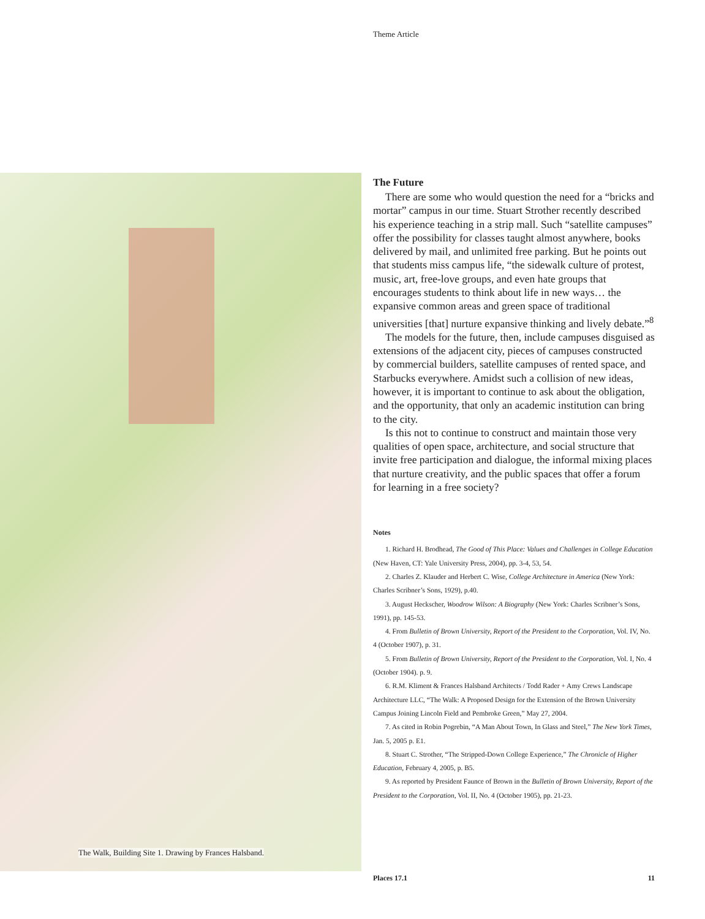Theme Article
The Walk, Building Site 1. Drawing by Frances Halsband.
The Future
There are some who would question the need for a “bricks and mortar” campus in our time. Stuart Strother recently described his experience teaching in a strip mall. Such “satellite campuses” offer the possibility for classes taught almost anywhere, books delivered by mail, and unlimited free parking. But he points out that students miss campus life, “the sidewalk culture of protest, music, art, free-love groups, and even hate groups that encourages students to think about life in new ways… the expansive common areas and green space of traditional universities [that] nurture expansive thinking and lively debate.”<sup>8</sup>
The models for the future, then, include campuses disguised as extensions of the adjacent city, pieces of campuses constructed by commercial builders, satellite campuses of rented space, and Starbucks everywhere. Amidst such a collision of new ideas, however, it is important to continue to ask about the obligation, and the opportunity, that only an academic institution can bring to the city.
Is this not to continue to construct and maintain those very qualities of open space, architecture, and social structure that invite free participation and dialogue, the informal mixing places that nurture creativity, and the public spaces that offer a forum for learning in a free society?
Notes
1. Richard H. Brodhead, The Good of This Place: Values and Challenges in College Education (New Haven, CT: Yale University Press, 2004), pp. 3-4, 53, 54.
2. Charles Z. Klauder and Herbert C. Wise, College Architecture in America (New York: Charles Scribner’s Sons, 1929), p.40.
3. August Heckscher, Woodrow Wilson: A Biography (New York: Charles Scribner’s Sons, 1991), pp. 145-53.
4. From Bulletin of Brown University, Report of the President to the Corporation, Vol. IV, No. 4 (October 1907), p. 31.
5. From Bulletin of Brown University, Report of the President to the Corporation, Vol. I, No. 4 (October 1904). p. 9.
6. R.M. Kliment & Frances Halsband Architects / Todd Rader + Amy Crews Landscape Architecture LLC, “The Walk: A Proposed Design for the Extension of the Brown University Campus Joining Lincoln Field and Pembroke Green,” May 27, 2004.
7. As cited in Robin Pogrebin, “A Man About Town, In Glass and Steel,” The New York Times, Jan. 5, 2005 p. E1.
8. Stuart C. Strother, “The Stripped-Down College Experience,” The Chronicle of Higher Education, February 4, 2005, p. B5.
9. As reported by President Faunce of Brown in the Bulletin of Brown University, Report of the President to the Corporation, Vol. II, No. 4 (October 1905), pp. 21-23.
Places 17.1 11